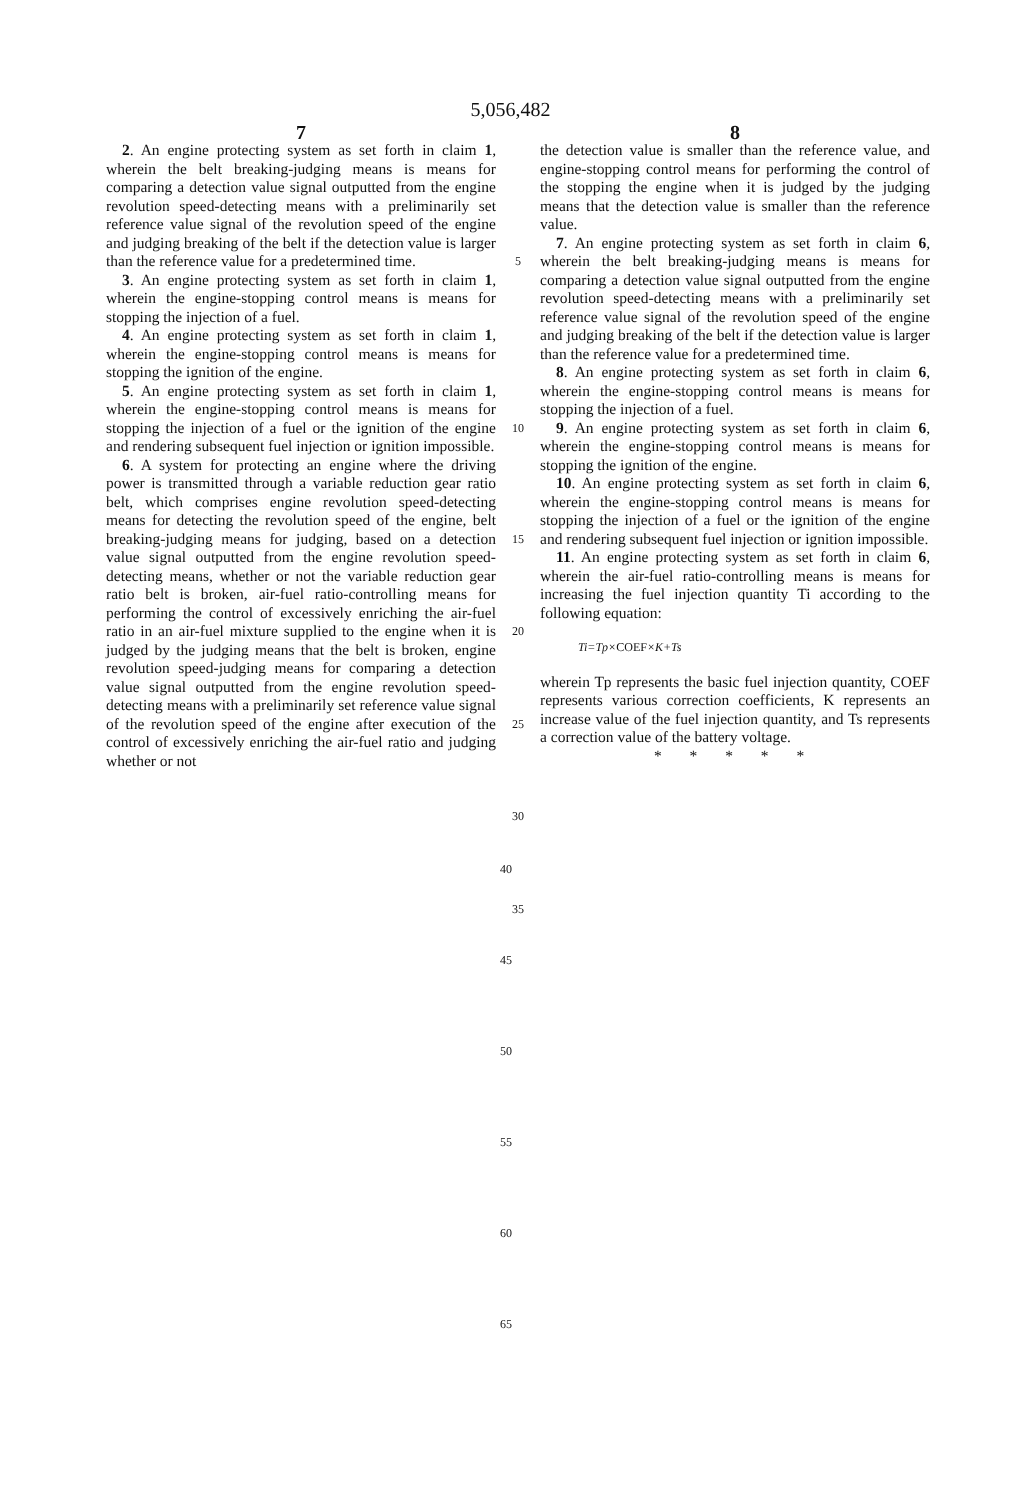5,056,482
7
2. An engine protecting system as set forth in claim 1, wherein the belt breaking-judging means is means for comparing a detection value signal outputted from the engine revolution speed-detecting means with a preliminarily set reference value signal of the revolution speed of the engine and judging breaking of the belt if the detection value is larger than the reference value for a predetermined time.
3. An engine protecting system as set forth in claim 1, wherein the engine-stopping control means is means for stopping the injection of a fuel.
4. An engine protecting system as set forth in claim 1, wherein the engine-stopping control means is means for stopping the ignition of the engine.
5. An engine protecting system as set forth in claim 1, wherein the engine-stopping control means is means for stopping the injection of a fuel or the ignition of the engine and rendering subsequent fuel injection or ignition impossible.
6. A system for protecting an engine where the driving power is transmitted through a variable reduction gear ratio belt, which comprises engine revolution speed-detecting means for detecting the revolution speed of the engine, belt breaking-judging means for judging, based on a detection value signal outputted from the engine revolution speed-detecting means, whether or not the variable reduction gear ratio belt is broken, air-fuel ratio-controlling means for performing the control of excessively enriching the air-fuel ratio in an air-fuel mixture supplied to the engine when it is judged by the judging means that the belt is broken, engine revolution speed-judging means for comparing a detection value signal outputted from the engine revolution speed-detecting means with a preliminarily set reference value signal of the revolution speed of the engine after execution of the control of excessively enriching the air-fuel ratio and judging whether or not
5
10
15
20
25
30
35
8
the detection value is smaller than the reference value, and engine-stopping control means for performing the control of the stopping the engine when it is judged by the judging means that the detection value is smaller than the reference value.
7. An engine protecting system as set forth in claim 6, wherein the belt breaking-judging means is means for comparing a detection value signal outputted from the engine revolution speed-detecting means with a preliminarily set reference value signal of the revolution speed of the engine and judging breaking of the belt if the detection value is larger than the reference value for a predetermined time.
8. An engine protecting system as set forth in claim 6, wherein the engine-stopping control means is means for stopping the injection of a fuel.
9. An engine protecting system as set forth in claim 6, wherein the engine-stopping control means is means for stopping the ignition of the engine.
10. An engine protecting system as set forth in claim 6, wherein the engine-stopping control means is means for stopping the injection of a fuel or the ignition of the engine and rendering subsequent fuel injection or ignition impossible.
11. An engine protecting system as set forth in claim 6, wherein the air-fuel ratio-controlling means is means for increasing the fuel injection quantity Ti according to the following equation:
Ti=Tp×COEF×K+Ts
wherein Tp represents the basic fuel injection quantity, COEF represents various correction coefficients, K represents an increase value of the fuel injection quantity, and Ts represents a correction value of the battery voltage.
* * * * *
40
45
50
55
60
65